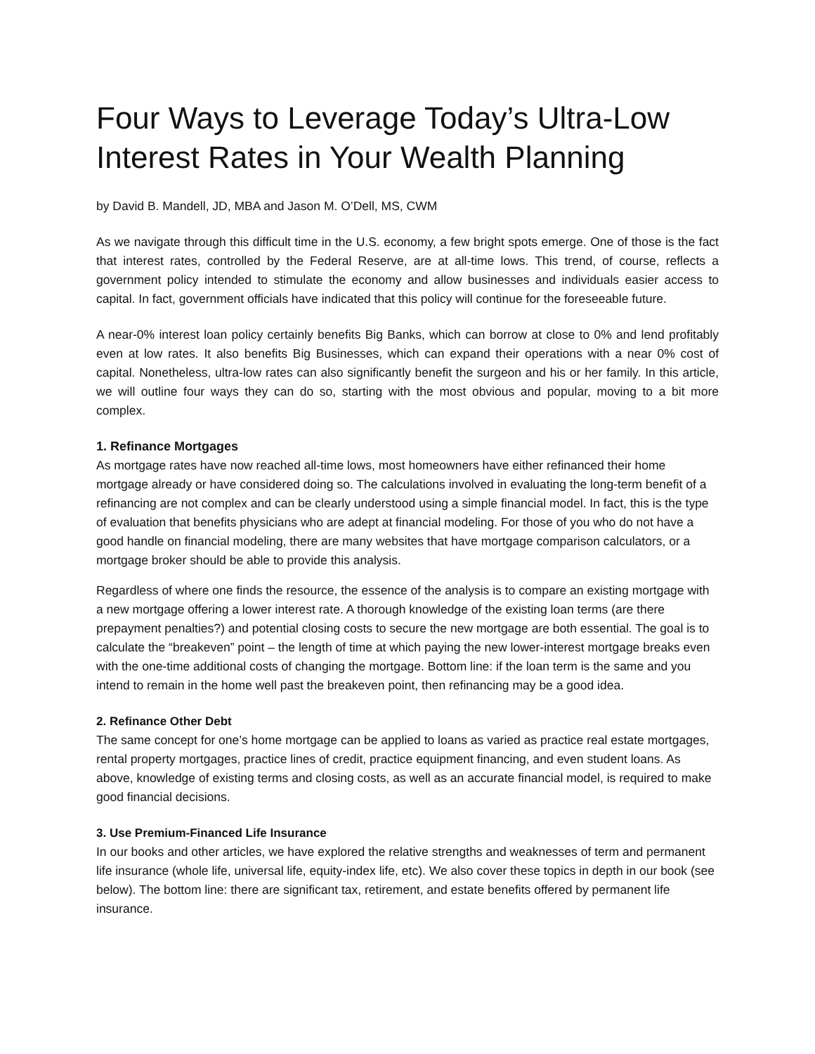Four Ways to Leverage Today’s Ultra-Low Interest Rates in Your Wealth Planning
by David B. Mandell, JD, MBA and Jason M. O’Dell, MS, CWM
As we navigate through this difficult time in the U.S. economy, a few bright spots emerge. One of those is the fact that interest rates, controlled by the Federal Reserve, are at all-time lows. This trend, of course, reflects a government policy intended to stimulate the economy and allow businesses and individuals easier access to capital. In fact, government officials have indicated that this policy will continue for the foreseeable future.
A near-0% interest loan policy certainly benefits Big Banks, which can borrow at close to 0% and lend profitably even at low rates. It also benefits Big Businesses, which can expand their operations with a near 0% cost of capital. Nonetheless, ultra-low rates can also significantly benefit the surgeon and his or her family. In this article, we will outline four ways they can do so, starting with the most obvious and popular, moving to a bit more complex.
1. Refinance Mortgages
As mortgage rates have now reached all-time lows, most homeowners have either refinanced their home mortgage already or have considered doing so. The calculations involved in evaluating the long-term benefit of a refinancing are not complex and can be clearly understood using a simple financial model. In fact, this is the type of evaluation that benefits physicians who are adept at financial modeling. For those of you who do not have a good handle on financial modeling, there are many websites that have mortgage comparison calculators, or a mortgage broker should be able to provide this analysis.
Regardless of where one finds the resource, the essence of the analysis is to compare an existing mortgage with a new mortgage offering a lower interest rate. A thorough knowledge of the existing loan terms (are there prepayment penalties?) and potential closing costs to secure the new mortgage are both essential. The goal is to calculate the “breakeven” point – the length of time at which paying the new lower-interest mortgage breaks even with the one-time additional costs of changing the mortgage. Bottom line: if the loan term is the same and you intend to remain in the home well past the breakeven point, then refinancing may be a good idea.
2. Refinance Other Debt
The same concept for one’s home mortgage can be applied to loans as varied as practice real estate mortgages, rental property mortgages, practice lines of credit, practice equipment financing, and even student loans. As above, knowledge of existing terms and closing costs, as well as an accurate financial model, is required to make good financial decisions.
3. Use Premium-Financed Life Insurance
In our books and other articles, we have explored the relative strengths and weaknesses of term and permanent life insurance (whole life, universal life, equity-index life, etc). We also cover these topics in depth in our book (see below). The bottom line: there are significant tax, retirement, and estate benefits offered by permanent life insurance.